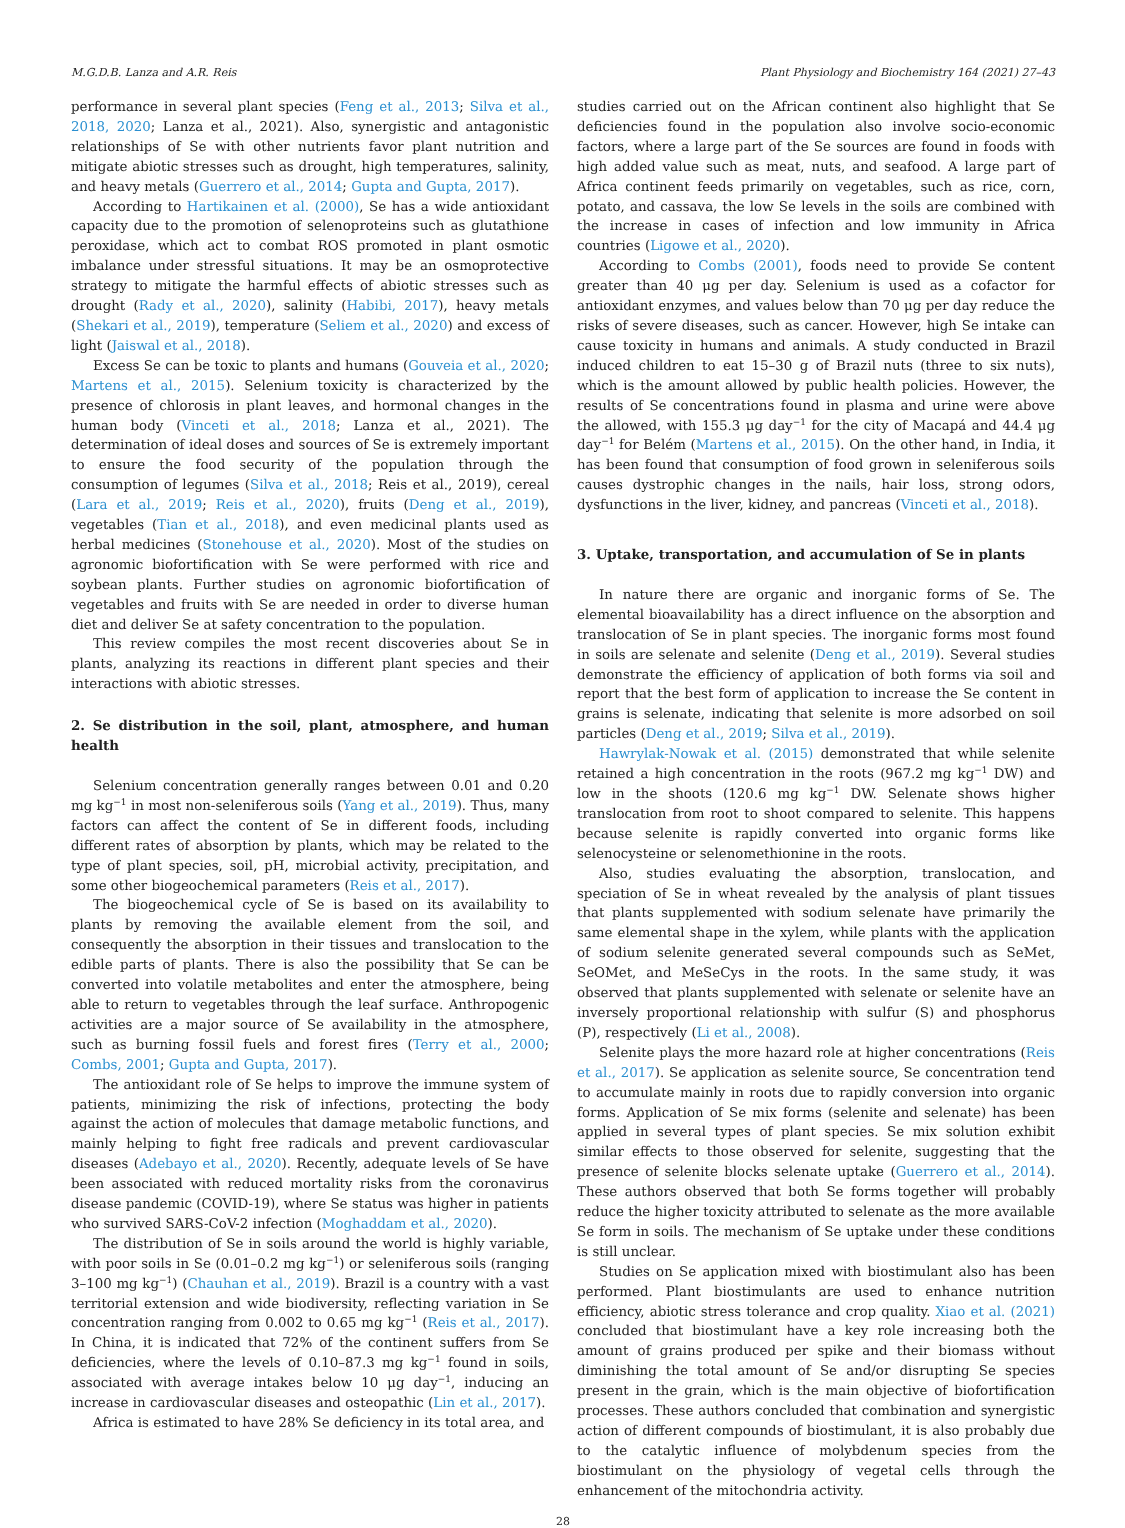M.G.D.B. Lanza and A.R. Reis Plant Physiology and Biochemistry 164 (2021) 27–43
performance in several plant species (Feng et al., 2013; Silva et al., 2018, 2020; Lanza et al., 2021). Also, synergistic and antagonistic relationships of Se with other nutrients favor plant nutrition and mitigate abiotic stresses such as drought, high temperatures, salinity, and heavy metals (Guerrero et al., 2014; Gupta and Gupta, 2017).
According to Hartikainen et al. (2000), Se has a wide antioxidant capacity due to the promotion of selenoproteins such as glutathione peroxidase, which act to combat ROS promoted in plant osmotic imbalance under stressful situations. It may be an osmoprotective strategy to mitigate the harmful effects of abiotic stresses such as drought (Rady et al., 2020), salinity (Habibi, 2017), heavy metals (Shekari et al., 2019), temperature (Seliem et al., 2020) and excess of light (Jaiswal et al., 2018).
Excess Se can be toxic to plants and humans (Gouveia et al., 2020; Martens et al., 2015). Selenium toxicity is characterized by the presence of chlorosis in plant leaves, and hormonal changes in the human body (Vinceti et al., 2018; Lanza et al., 2021). The determination of ideal doses and sources of Se is extremely important to ensure the food security of the population through the consumption of legumes (Silva et al., 2018; Reis et al., 2019), cereal (Lara et al., 2019; Reis et al., 2020), fruits (Deng et al., 2019), vegetables (Tian et al., 2018), and even medicinal plants used as herbal medicines (Stonehouse et al., 2020). Most of the studies on agronomic biofortification with Se were performed with rice and soybean plants. Further studies on agronomic biofortification of vegetables and fruits with Se are needed in order to diverse human diet and deliver Se at safety concentration to the population.
This review compiles the most recent discoveries about Se in plants, analyzing its reactions in different plant species and their interactions with abiotic stresses.
2. Se distribution in the soil, plant, atmosphere, and human health
Selenium concentration generally ranges between 0.01 and 0.20 mg kg<sup>−1</sup> in most non-seleniferous soils (Yang et al., 2019). Thus, many factors can affect the content of Se in different foods, including different rates of absorption by plants, which may be related to the type of plant species, soil, pH, microbial activity, precipitation, and some other biogeochemical parameters (Reis et al., 2017).
The biogeochemical cycle of Se is based on its availability to plants by removing the available element from the soil, and consequently the absorption in their tissues and translocation to the edible parts of plants. There is also the possibility that Se can be converted into volatile metabolites and enter the atmosphere, being able to return to vegetables through the leaf surface. Anthropogenic activities are a major source of Se availability in the atmosphere, such as burning fossil fuels and forest fires (Terry et al., 2000; Combs, 2001; Gupta and Gupta, 2017).
The antioxidant role of Se helps to improve the immune system of patients, minimizing the risk of infections, protecting the body against the action of molecules that damage metabolic functions, and mainly helping to fight free radicals and prevent cardiovascular diseases (Adebayo et al., 2020). Recently, adequate levels of Se have been associated with reduced mortality risks from the coronavirus disease pandemic (COVID-19), where Se status was higher in patients who survived SARS-CoV-2 infection (Moghaddam et al., 2020).
The distribution of Se in soils around the world is highly variable, with poor soils in Se (0.01–0.2 mg kg<sup>−1</sup>) or seleniferous soils (ranging 3–100 mg kg<sup>−1</sup>) (Chauhan et al., 2019). Brazil is a country with a vast territorial extension and wide biodiversity, reflecting variation in Se concentration ranging from 0.002 to 0.65 mg kg<sup>−1</sup> (Reis et al., 2017). In China, it is indicated that 72% of the continent suffers from Se deficiencies, where the levels of 0.10–87.3 mg kg<sup>−1</sup> found in soils, associated with average intakes below 10 μg day<sup>−1</sup>, inducing an increase in cardiovascular diseases and osteopathic (Lin et al., 2017).
Africa is estimated to have 28% Se deficiency in its total area, and
studies carried out on the African continent also highlight that Se deficiencies found in the population also involve socio-economic factors, where a large part of the Se sources are found in foods with high added value such as meat, nuts, and seafood. A large part of Africa continent feeds primarily on vegetables, such as rice, corn, potato, and cassava, the low Se levels in the soils are combined with the increase in cases of infection and low immunity in Africa countries (Ligowe et al., 2020).
According to Combs (2001), foods need to provide Se content greater than 40 μg per day. Selenium is used as a cofactor for antioxidant enzymes, and values below than 70 μg per day reduce the risks of severe diseases, such as cancer. However, high Se intake can cause toxicity in humans and animals. A study conducted in Brazil induced children to eat 15–30 g of Brazil nuts (three to six nuts), which is the amount allowed by public health policies. However, the results of Se concentrations found in plasma and urine were above the allowed, with 155.3 μg day<sup>−1</sup> for the city of Macapá and 44.4 μg day<sup>−1</sup> for Belém (Martens et al., 2015). On the other hand, in India, it has been found that consumption of food grown in seleniferous soils causes dystrophic changes in the nails, hair loss, strong odors, dysfunctions in the liver, kidney, and pancreas (Vinceti et al., 2018).
3. Uptake, transportation, and accumulation of Se in plants
In nature there are organic and inorganic forms of Se. The elemental bioavailability has a direct influence on the absorption and translocation of Se in plant species. The inorganic forms most found in soils are selenate and selenite (Deng et al., 2019). Several studies demonstrate the efficiency of application of both forms via soil and report that the best form of application to increase the Se content in grains is selenate, indicating that selenite is more adsorbed on soil particles (Deng et al., 2019; Silva et al., 2019).
Hawrylak-Nowak et al. (2015) demonstrated that while selenite retained a high concentration in the roots (967.2 mg kg<sup>−1</sup> DW) and low in the shoots (120.6 mg kg<sup>−1</sup> DW. Selenate shows higher translocation from root to shoot compared to selenite. This happens because selenite is rapidly converted into organic forms like selenocysteine or selenomethionine in the roots.
Also, studies evaluating the absorption, translocation, and speciation of Se in wheat revealed by the analysis of plant tissues that plants supplemented with sodium selenate have primarily the same elemental shape in the xylem, while plants with the application of sodium selenite generated several compounds such as SeMet, SeOMet, and MeSeCys in the roots. In the same study, it was observed that plants supplemented with selenate or selenite have an inversely proportional relationship with sulfur (S) and phosphorus (P), respectively (Li et al., 2008).
Selenite plays the more hazard role at higher concentrations (Reis et al., 2017). Se application as selenite source, Se concentration tend to accumulate mainly in roots due to rapidly conversion into organic forms. Application of Se mix forms (selenite and selenate) has been applied in several types of plant species. Se mix solution exhibit similar effects to those observed for selenite, suggesting that the presence of selenite blocks selenate uptake (Guerrero et al., 2014). These authors observed that both Se forms together will probably reduce the higher toxicity attributed to selenate as the more available Se form in soils. The mechanism of Se uptake under these conditions is still unclear.
Studies on Se application mixed with biostimulant also has been performed. Plant biostimulants are used to enhance nutrition efficiency, abiotic stress tolerance and crop quality. Xiao et al. (2021) concluded that biostimulant have a key role increasing both the amount of grains produced per spike and their biomass without diminishing the total amount of Se and/or disrupting Se species present in the grain, which is the main objective of biofortification processes. These authors concluded that combination and synergistic action of different compounds of biostimulant, it is also probably due to the catalytic influence of molybdenum species from the biostimulant on the physiology of vegetal cells through the enhancement of the mitochondria activity.
28